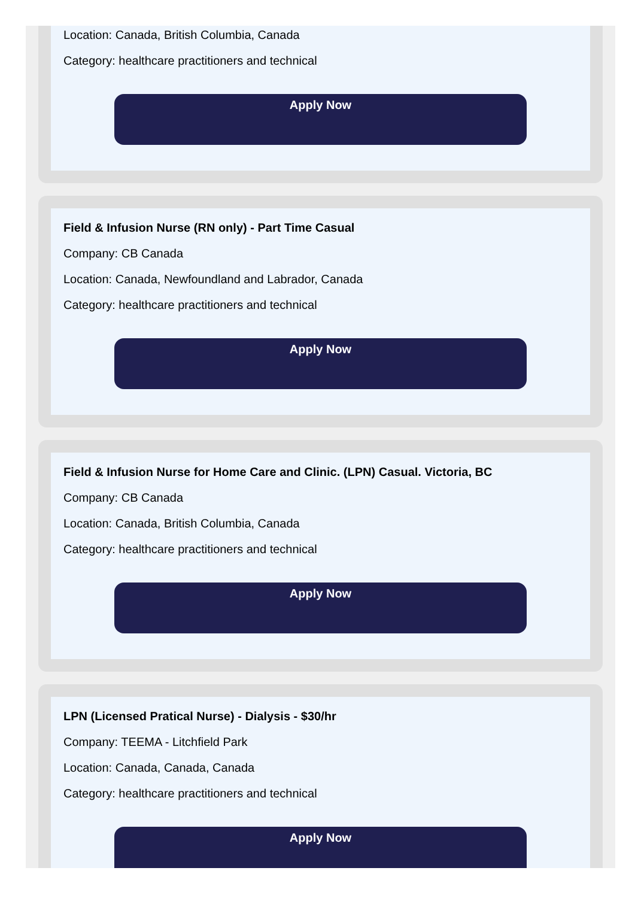Location: Canada, British Columbia, Canada
Category: healthcare practitioners and technical
Apply Now
Field & Infusion Nurse (RN only) - Part Time Casual
Company: CB Canada
Location: Canada, Newfoundland and Labrador, Canada
Category: healthcare practitioners and technical
Apply Now
Field & Infusion Nurse for Home Care and Clinic. (LPN) Casual. Victoria, BC
Company: CB Canada
Location: Canada, British Columbia, Canada
Category: healthcare practitioners and technical
Apply Now
LPN (Licensed Pratical Nurse) - Dialysis - $30/hr
Company: TEEMA - Litchfield Park
Location: Canada, Canada, Canada
Category: healthcare practitioners and technical
Apply Now